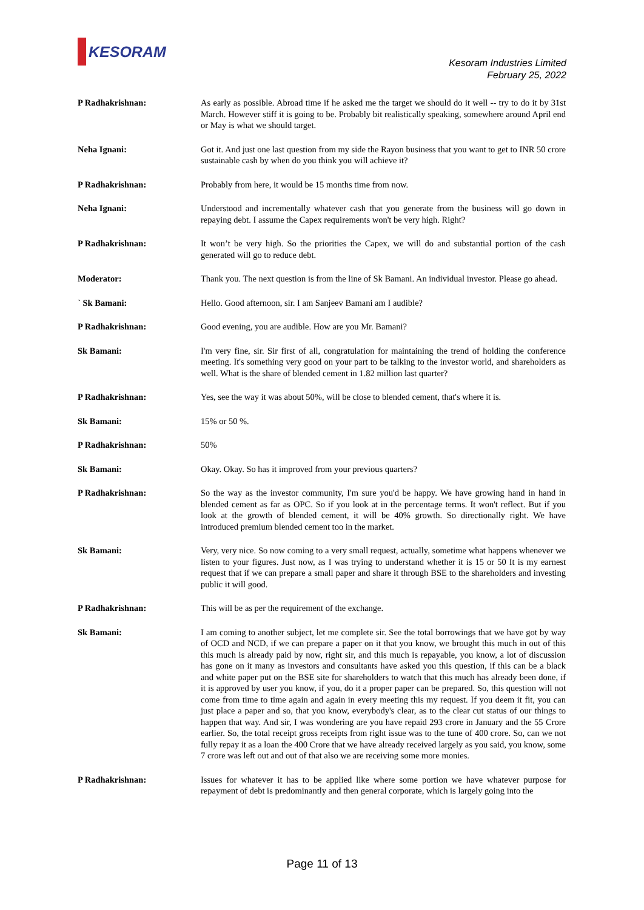KESORAM
Kesoram Industries Limited
February 25, 2022
P Radhakrishnan: As early as possible. Abroad time if he asked me the target we should do it well -- try to do it by 31st March. However stiff it is going to be. Probably bit realistically speaking, somewhere around April end or May is what we should target.
Neha Ignani: Got it. And just one last question from my side the Rayon business that you want to get to INR 50 crore sustainable cash by when do you think you will achieve it?
P Radhakrishnan: Probably from here, it would be 15 months time from now.
Neha Ignani: Understood and incrementally whatever cash that you generate from the business will go down in repaying debt. I assume the Capex requirements won't be very high. Right?
P Radhakrishnan: It won’t be very high. So the priorities the Capex, we will do and substantial portion of the cash generated will go to reduce debt.
Moderator: Thank you. The next question is from the line of Sk Bamani. An individual investor. Please go ahead.
` Sk Bamani: Hello. Good afternoon, sir. I am Sanjeev Bamani am I audible?
P Radhakrishnan: Good evening, you are audible. How are you Mr. Bamani?
Sk Bamani: I'm very fine, sir. Sir first of all, congratulation for maintaining the trend of holding the conference meeting. It's something very good on your part to be talking to the investor world, and shareholders as well. What is the share of blended cement in 1.82 million last quarter?
P Radhakrishnan: Yes, see the way it was about 50%, will be close to blended cement, that's where it is.
Sk Bamani: 15% or 50 %.
P Radhakrishnan: 50%
Sk Bamani: Okay. Okay. So has it improved from your previous quarters?
P Radhakrishnan: So the way as the investor community, I'm sure you'd be happy. We have growing hand in hand in blended cement as far as OPC. So if you look at in the percentage terms. It won't reflect. But if you look at the growth of blended cement, it will be 40% growth. So directionally right. We have introduced premium blended cement too in the market.
Sk Bamani: Very, very nice. So now coming to a very small request, actually, sometime what happens whenever we listen to your figures. Just now, as I was trying to understand whether it is 15 or 50 It is my earnest request that if we can prepare a small paper and share it through BSE to the shareholders and investing public it will good.
P Radhakrishnan: This will be as per the requirement of the exchange.
Sk Bamani: I am coming to another subject, let me complete sir. See the total borrowings that we have got by way of OCD and NCD, if we can prepare a paper on it that you know, we brought this much in out of this this much is already paid by now, right sir, and this much is repayable, you know, a lot of discussion has gone on it many as investors and consultants have asked you this question, if this can be a black and white paper put on the BSE site for shareholders to watch that this much has already been done, if it is approved by user you know, if you, do it a proper paper can be prepared. So, this question will not come from time to time again and again in every meeting this my request. If you deem it fit, you can just place a paper and so, that you know, everybody's clear, as to the clear cut status of our things to happen that way. And sir, I was wondering are you have repaid 293 crore in January and the 55 Crore earlier. So, the total receipt gross receipts from right issue was to the tune of 400 crore. So, can we not fully repay it as a loan the 400 Crore that we have already received largely as you said, you know, some 7 crore was left out and out of that also we are receiving some more monies.
P Radhakrishnan: Issues for whatever it has to be applied like where some portion we have whatever purpose for repayment of debt is predominantly and then general corporate, which is largely going into the
Page 11 of 13